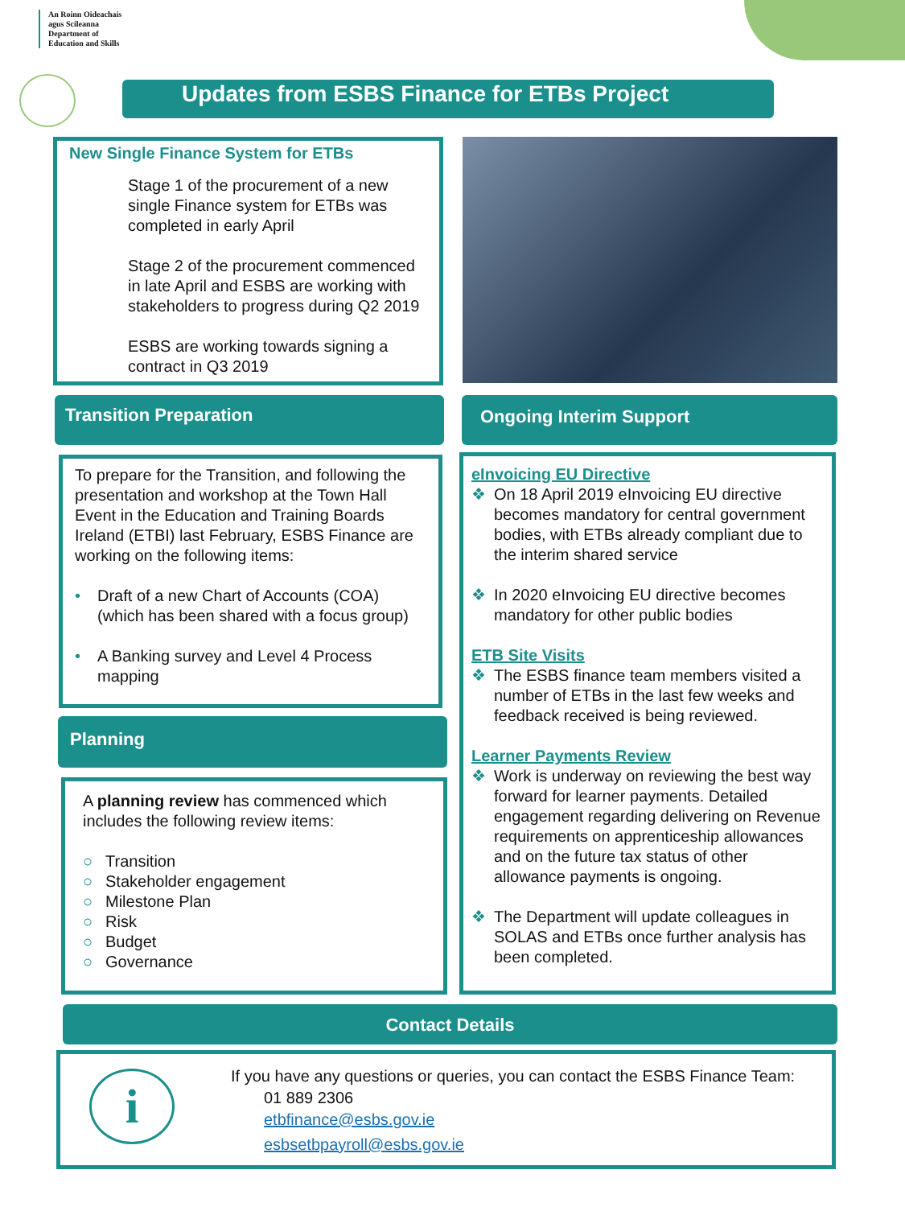An Roinn Oideachais
agus Scileanna
Department of
Education and Skills
Updates from ESBS Finance for ETBs Project
New Single Finance System for ETBs
Stage 1 of the procurement of a new single Finance system for ETBs was completed in early April
Stage 2 of the procurement commenced in late April and ESBS are working with stakeholders to progress during Q2 2019
ESBS are working towards signing a contract in Q3 2019
Transition Preparation
To prepare for the Transition, and following the presentation and workshop at the Town Hall Event in the Education and Training Boards Ireland (ETBI) last February, ESBS Finance are working on the following items:
• Draft of a new Chart of Accounts (COA) (which has been shared with a focus group)
• A Banking survey and Level 4 Process mapping
Planning
A planning review has commenced which includes the following review items:
○ Transition
○ Stakeholder engagement
○ Milestone Plan
○ Risk
○ Budget
○ Governance
Ongoing Interim Support
eInvoicing EU Directive
❖ On 18 April 2019 eInvoicing EU directive becomes mandatory for central government bodies, with ETBs already compliant due to the interim shared service
❖ In 2020 eInvoicing EU directive becomes mandatory for other public bodies
ETB Site Visits
❖ The ESBS finance team members visited a number of ETBs in the last few weeks and feedback received is being reviewed.
Learner Payments Review
❖ Work is underway on reviewing the best way forward for learner payments. Detailed engagement regarding delivering on Revenue requirements on apprenticeship allowances and on the future tax status of other allowance payments is ongoing.
❖ The Department will update colleagues in SOLAS and ETBs once further analysis has been completed.
Contact Details
i
If you have any questions or queries, you can contact the ESBS Finance Team:
01 889 2306
etbfinance@esbs.gov.ie
esbsetbpayroll@esbs.gov.ie